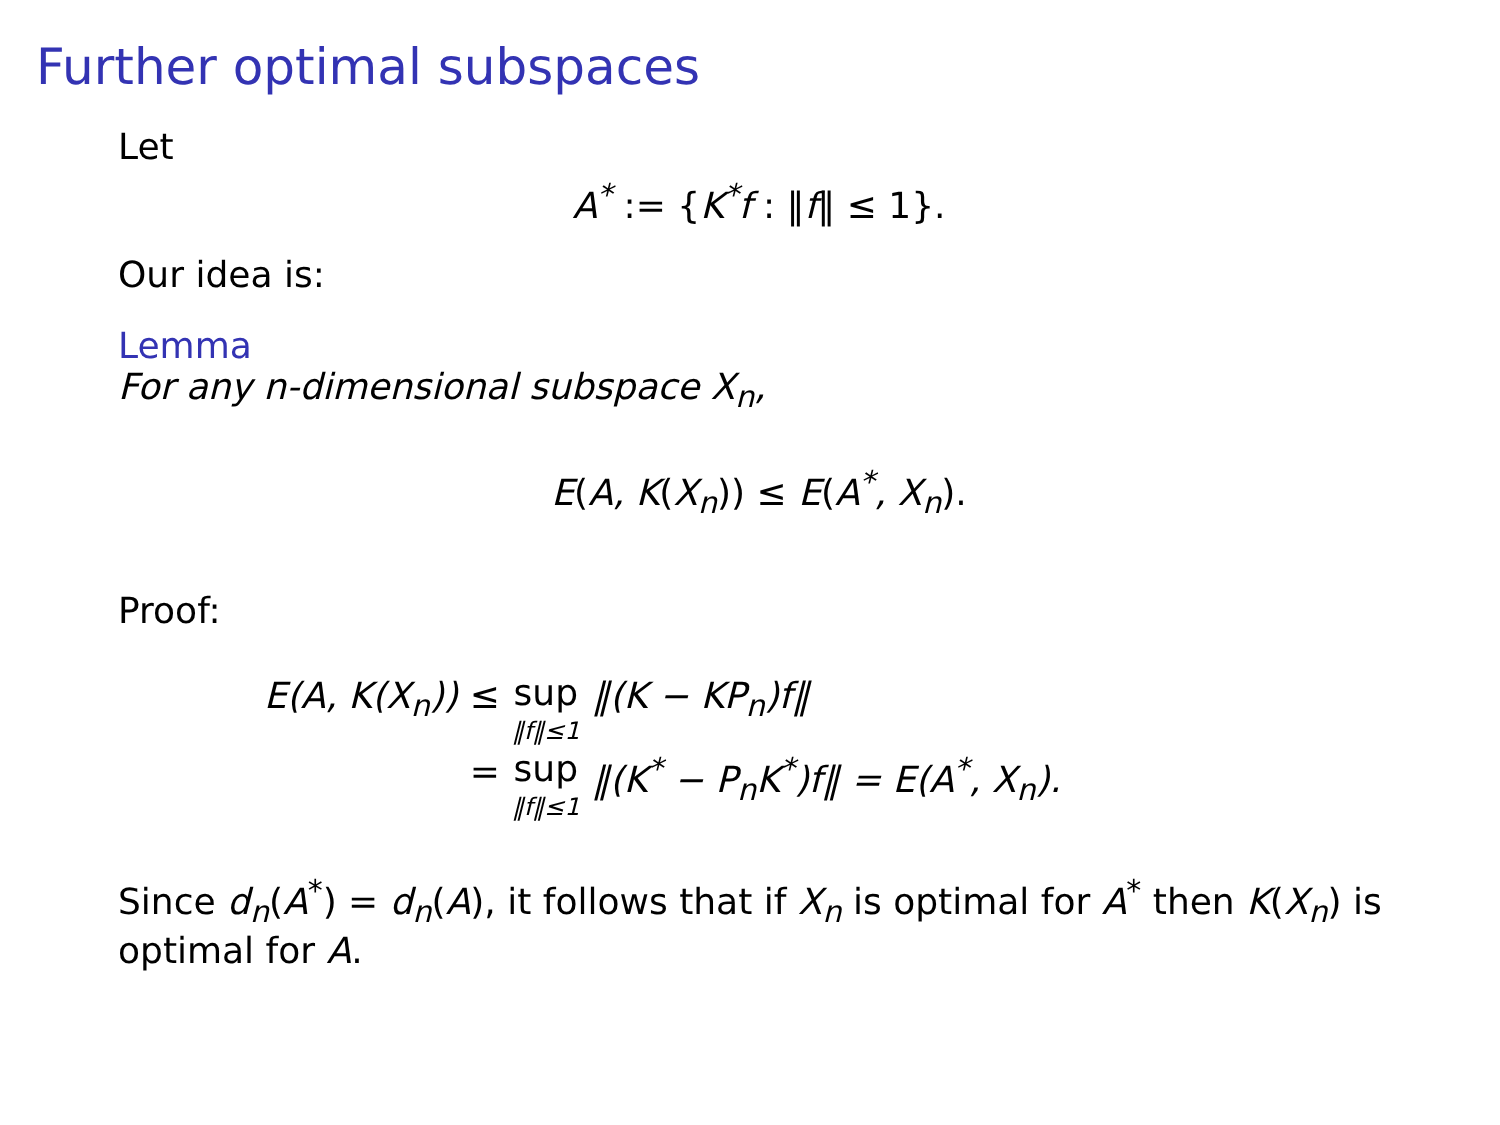Further optimal subspaces
Let
A<sup>*</sup> := {K<sup>*</sup>f : ‖f‖ ≤ 1}.
Our idea is:
Lemma
For any n-dimensional subspace X<sub>n</sub>,
E(A, K(X<sub>n</sub>)) ≤ E(A<sup>*</sup>, X<sub>n</sub>).
Proof:
| E(A, K(X<sub>n</sub>)) | ≤ | sup ‖f‖≤1 | ‖(K − KP<sub>n</sub>)f‖ |
| | = | sup ‖f‖≤1 | ‖(K<sup>*</sup> − P<sub>n</sub>K<sup>*</sup>)f‖ = E(A<sup>*</sup>, X<sub>n</sub>). |
Since d<sub>n</sub>(A<sup>*</sup>) = d<sub>n</sub>(A), it follows that if X<sub>n</sub> is optimal for A<sup>*</sup> then K(X<sub>n</sub>) is optimal for A.